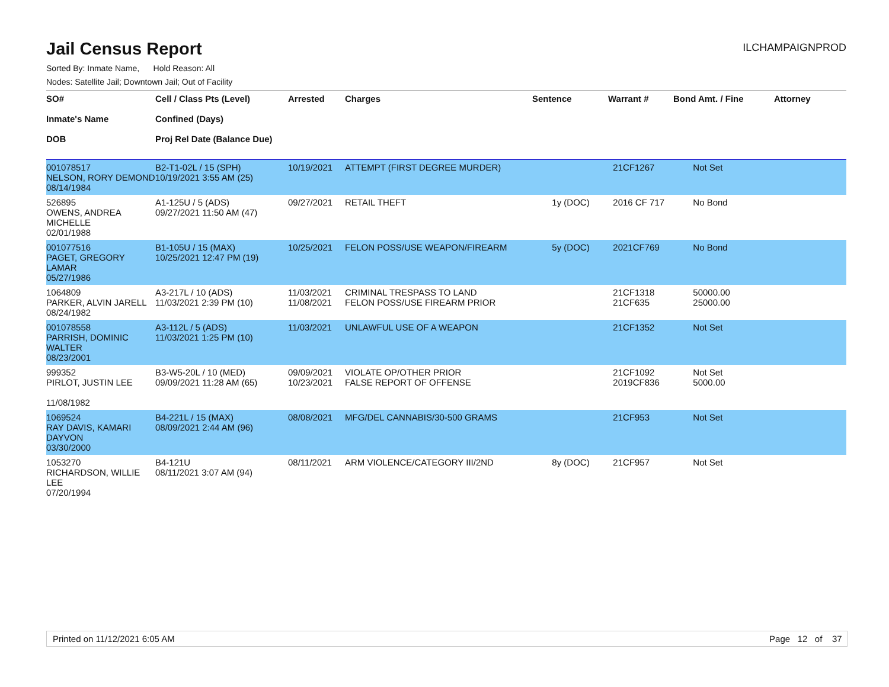Jail Census Report
ILCHAMPAIGNPROD
Sorted By: Inmate Name, Hold Reason: All
Nodes: Satellite Jail; Downtown Jail; Out of Facility
| SO# Inmate's Name DOB | Cell / Class Pts (Level) Confined (Days) Proj Rel Date (Balance Due) | Arrested | Charges | Sentence | Warrant # | Bond Amt. / Fine | Attorney |
| --- | --- | --- | --- | --- | --- | --- | --- |
| 001078517 NELSON, RORY DEMOND 08/14/1984 | B2-T1-02L / 15 (SPH) 10/19/2021 3:55 AM (25) | 10/19/2021 | ATTEMPT (FIRST DEGREE MURDER) | | 21CF1267 | Not Set | |
| 526895 OWENS, ANDREA MICHELLE 02/01/1988 | A1-125U / 5 (ADS) 09/27/2021 11:50 AM (47) | 09/27/2021 | RETAIL THEFT | 1y (DOC) | 2016 CF 717 | No Bond | |
| 001077516 PAGET, GREGORY LAMAR 05/27/1986 | B1-105U / 15 (MAX) 10/25/2021 12:47 PM (19) | 10/25/2021 | FELON POSS/USE WEAPON/FIREARM | 5y (DOC) | 2021CF769 | No Bond | |
| 1064809 PARKER, ALVIN JARELL 08/24/1982 | A3-217L / 10 (ADS) 11/03/2021 2:39 PM (10) | 11/03/2021 11/08/2021 | CRIMINAL TRESPASS TO LAND FELON POSS/USE FIREARM PRIOR | | 21CF1318 21CF635 | 50000.00 25000.00 | |
| 001078558 PARRISH, DOMINIC WALTER 08/23/2001 | A3-112L / 5 (ADS) 11/03/2021 1:25 PM (10) | 11/03/2021 | UNLAWFUL USE OF A WEAPON | | 21CF1352 | Not Set | |
| 999352 PIRLOT, JUSTIN LEE 11/08/1982 | B3-W5-20L / 10 (MED) 09/09/2021 11:28 AM (65) | 09/09/2021 10/23/2021 | VIOLATE OP/OTHER PRIOR FALSE REPORT OF OFFENSE | | 21CF1092 2019CF836 | Not Set 5000.00 | |
| 1069524 RAY DAVIS, KAMARI DAYVON 03/30/2000 | B4-221L / 15 (MAX) 08/09/2021 2:44 AM (96) | 08/08/2021 | MFG/DEL CANNABIS/30-500 GRAMS | | 21CF953 | Not Set | |
| 1053270 RICHARDSON, WILLIE LEE 07/20/1994 | B4-121U 08/11/2021 3:07 AM (94) | 08/11/2021 | ARM VIOLENCE/CATEGORY III/2ND | 8y (DOC) | 21CF957 | Not Set | |
Printed on 11/12/2021 6:05 AM Page 12 of 37